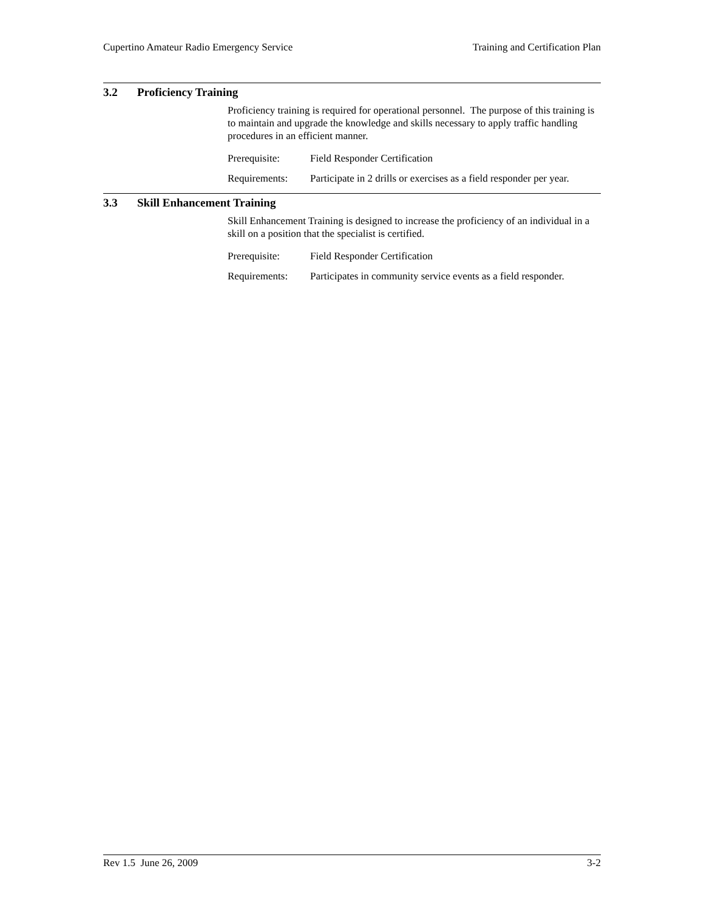Cupertino Amateur Radio Emergency Service Training and Certification Plan
3.2 Proficiency Training
Proficiency training is required for operational personnel. The purpose of this training is to maintain and upgrade the knowledge and skills necessary to apply traffic handling procedures in an efficient manner.
Prerequisite: Field Responder Certification
Requirements: Participate in 2 drills or exercises as a field responder per year.
3.3 Skill Enhancement Training
Skill Enhancement Training is designed to increase the proficiency of an individual in a skill on a position that the specialist is certified.
Prerequisite: Field Responder Certification
Requirements: Participates in community service events as a field responder.
Rev 1.5 June 26, 2009 3-2